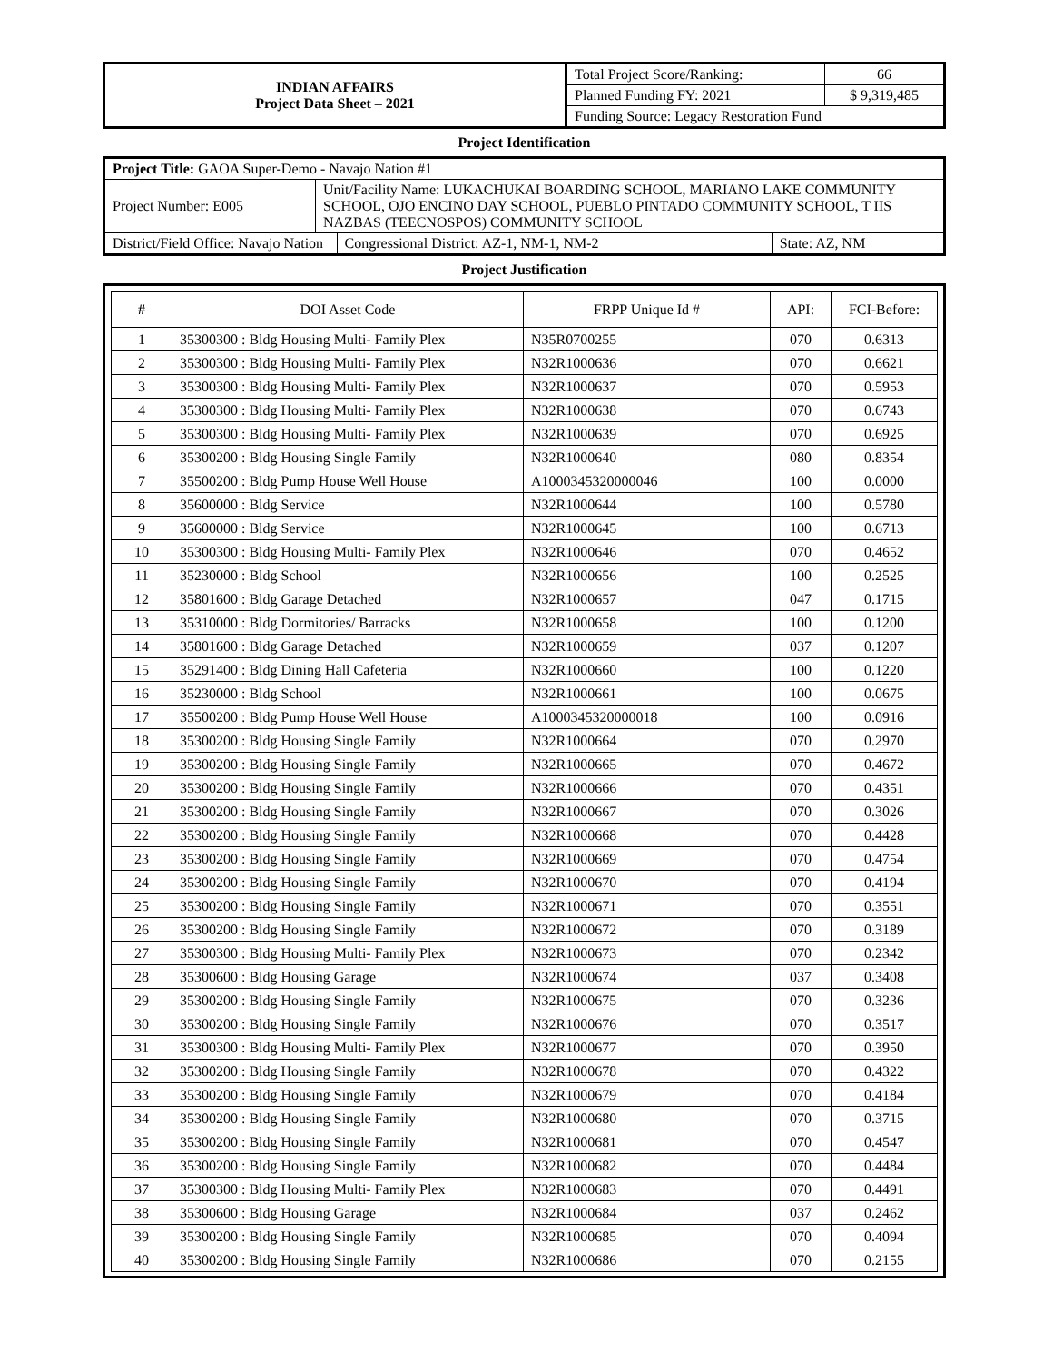| INDIAN AFFAIRS Project Data Sheet – 2021 | Total Project Score/Ranking: | 66 |
| | Planned Funding FY: 2021 | $ 9,319,485 |
| | Funding Source: Legacy Restoration Fund | |
Project Identification
| Project Title: GAOA Super-Demo - Navajo Nation #1 | | | |
| Project Number: E005 | Unit/Facility Name: LUKACHUKAI BOARDING SCHOOL, MARIANO LAKE COMMUNITY SCHOOL, OJO ENCINO DAY SCHOOL, PUEBLO PINTADO COMMUNITY SCHOOL, T IIS NAZBAS (TEECNOSPOS) COMMUNITY SCHOOL | | |
| District/Field Office: Navajo Nation | | Congressional District: AZ-1, NM-1, NM-2 | State: AZ, NM |
Project Justification
| # | DOI Asset Code | FRPP Unique Id # | API: | FCI-Before: |
| 1 | 35300300 : Bldg Housing Multi- Family Plex | N35R0700255 | 070 | 0.6313 |
| 2 | 35300300 : Bldg Housing Multi- Family Plex | N32R1000636 | 070 | 0.6621 |
| 3 | 35300300 : Bldg Housing Multi- Family Plex | N32R1000637 | 070 | 0.5953 |
| 4 | 35300300 : Bldg Housing Multi- Family Plex | N32R1000638 | 070 | 0.6743 |
| 5 | 35300300 : Bldg Housing Multi- Family Plex | N32R1000639 | 070 | 0.6925 |
| 6 | 35300200 : Bldg Housing Single Family | N32R1000640 | 080 | 0.8354 |
| 7 | 35500200 : Bldg Pump House Well House | A1000345320000046 | 100 | 0.0000 |
| 8 | 35600000 : Bldg Service | N32R1000644 | 100 | 0.5780 |
| 9 | 35600000 : Bldg Service | N32R1000645 | 100 | 0.6713 |
| 10 | 35300300 : Bldg Housing Multi- Family Plex | N32R1000646 | 070 | 0.4652 |
| 11 | 35230000 : Bldg School | N32R1000656 | 100 | 0.2525 |
| 12 | 35801600 : Bldg Garage Detached | N32R1000657 | 047 | 0.1715 |
| 13 | 35310000 : Bldg Dormitories/ Barracks | N32R1000658 | 100 | 0.1200 |
| 14 | 35801600 : Bldg Garage Detached | N32R1000659 | 037 | 0.1207 |
| 15 | 35291400 : Bldg Dining Hall Cafeteria | N32R1000660 | 100 | 0.1220 |
| 16 | 35230000 : Bldg School | N32R1000661 | 100 | 0.0675 |
| 17 | 35500200 : Bldg Pump House Well House | A1000345320000018 | 100 | 0.0916 |
| 18 | 35300200 : Bldg Housing Single Family | N32R1000664 | 070 | 0.2970 |
| 19 | 35300200 : Bldg Housing Single Family | N32R1000665 | 070 | 0.4672 |
| 20 | 35300200 : Bldg Housing Single Family | N32R1000666 | 070 | 0.4351 |
| 21 | 35300200 : Bldg Housing Single Family | N32R1000667 | 070 | 0.3026 |
| 22 | 35300200 : Bldg Housing Single Family | N32R1000668 | 070 | 0.4428 |
| 23 | 35300200 : Bldg Housing Single Family | N32R1000669 | 070 | 0.4754 |
| 24 | 35300200 : Bldg Housing Single Family | N32R1000670 | 070 | 0.4194 |
| 25 | 35300200 : Bldg Housing Single Family | N32R1000671 | 070 | 0.3551 |
| 26 | 35300200 : Bldg Housing Single Family | N32R1000672 | 070 | 0.3189 |
| 27 | 35300300 : Bldg Housing Multi- Family Plex | N32R1000673 | 070 | 0.2342 |
| 28 | 35300600 : Bldg Housing Garage | N32R1000674 | 037 | 0.3408 |
| 29 | 35300200 : Bldg Housing Single Family | N32R1000675 | 070 | 0.3236 |
| 30 | 35300200 : Bldg Housing Single Family | N32R1000676 | 070 | 0.3517 |
| 31 | 35300300 : Bldg Housing Multi- Family Plex | N32R1000677 | 070 | 0.3950 |
| 32 | 35300200 : Bldg Housing Single Family | N32R1000678 | 070 | 0.4322 |
| 33 | 35300200 : Bldg Housing Single Family | N32R1000679 | 070 | 0.4184 |
| 34 | 35300200 : Bldg Housing Single Family | N32R1000680 | 070 | 0.3715 |
| 35 | 35300200 : Bldg Housing Single Family | N32R1000681 | 070 | 0.4547 |
| 36 | 35300200 : Bldg Housing Single Family | N32R1000682 | 070 | 0.4484 |
| 37 | 35300300 : Bldg Housing Multi- Family Plex | N32R1000683 | 070 | 0.4491 |
| 38 | 35300600 : Bldg Housing Garage | N32R1000684 | 037 | 0.2462 |
| 39 | 35300200 : Bldg Housing Single Family | N32R1000685 | 070 | 0.4094 |
| 40 | 35300200 : Bldg Housing Single Family | N32R1000686 | 070 | 0.2155 |